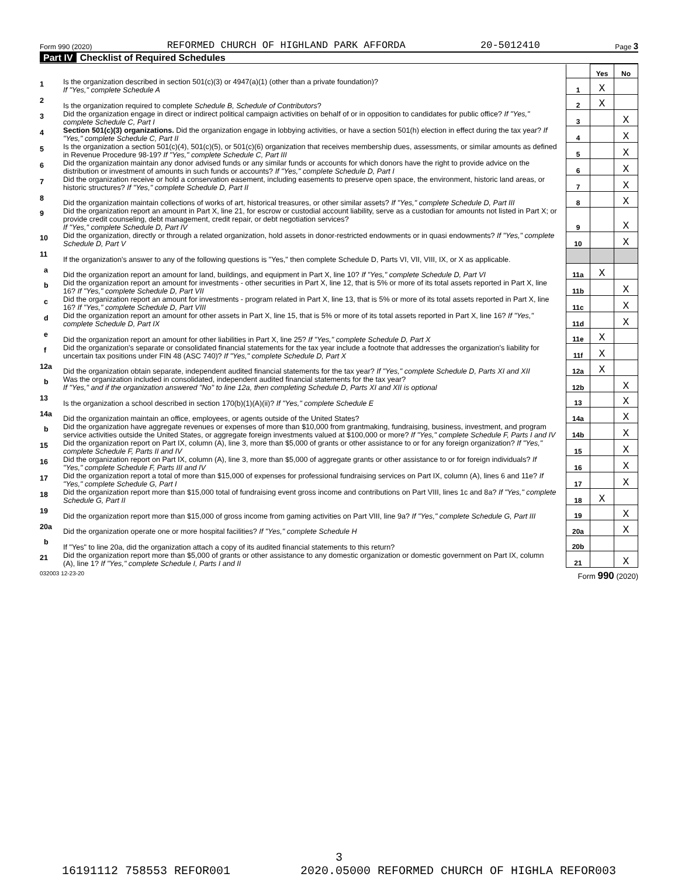Form 990 (2020) REFORMED CHURCH OF HIGHLAND PARK AFFORDA 20-5012410 Page 3
Part IV Checklist of Required Schedules
| | | | Yes | No |
| 1 | Is the organization described in section 501(c)(3) or 4947(a)(1) (other than a private foundation)? If "Yes," complete Schedule A | 1 | X | |
| 2 | Is the organization required to complete Schedule B, Schedule of Contributors ? | 2 | X | |
| 3 | Did the organization engage in direct or indirect political campaign activities on behalf of or in opposition to candidates for public office? If "Yes," complete Schedule C, Part I | 3 | | X |
| 4 | Section 501(c)(3) organizations. Did the organization engage in lobbying activities, or have a section 501(h) election in effect during the tax year? If "Yes," complete Schedule C, Part II | 4 | | X |
| 5 | Is the organization a section 501(c)(4), 501(c)(5), or 501(c)(6) organization that receives membership dues, assessments, or similar amounts as defined in Revenue Procedure 98-19? If "Yes," complete Schedule C, Part III | 5 | | X |
| 6 | Did the organization maintain any donor advised funds or any similar funds or accounts for which donors have the right to provide advice on the distribution or investment of amounts in such funds or accounts? If "Yes," complete Schedule D, Part I | 6 | | X |
| 7 | Did the organization receive or hold a conservation easement, including easements to preserve open space, the environment, historic land areas, or historic structures? If "Yes," complete Schedule D, Part II | 7 | | X |
| 8 | Did the organization maintain collections of works of art, historical treasures, or other similar assets? If "Yes," complete Schedule D, Part III | 8 | | X |
| 9 | Did the organization report an amount in Part X, line 21, for escrow or custodial account liability, serve as a custodian for amounts not listed in Part X; or provide credit counseling, debt management, credit repair, or debt negotiation services? If "Yes," complete Schedule D, Part IV | 9 | | X |
| 10 | Did the organization, directly or through a related organization, hold assets in donor-restricted endowments or in quasi endowments? If "Yes," complete Schedule D, Part V | 10 | | X |
| 11 | If the organization's answer to any of the following questions is "Yes," then complete Schedule D, Parts VI, VII, VIII, IX, or X as applicable. | | | |
| a | Did the organization report an amount for land, buildings, and equipment in Part X, line 10? If "Yes," complete Schedule D, Part VI | 11a | X | |
| b | Did the organization report an amount for investments - other securities in Part X, line 12, that is 5% or more of its total assets reported in Part X, line 16? If "Yes," complete Schedule D, Part VII | 11b | | X |
| c | Did the organization report an amount for investments - program related in Part X, line 13, that is 5% or more of its total assets reported in Part X, line 16? If "Yes," complete Schedule D, Part VIII | 11c | | X |
| d | Did the organization report an amount for other assets in Part X, line 15, that is 5% or more of its total assets reported in Part X, line 16? If "Yes," complete Schedule D, Part IX | 11d | | X |
| e | Did the organization report an amount for other liabilities in Part X, line 25? If "Yes," complete Schedule D, Part X | 11e | X | |
| f | Did the organization's separate or consolidated financial statements for the tax year include a footnote that addresses the organization's liability for uncertain tax positions under FIN 48 (ASC 740)? If "Yes," complete Schedule D, Part X | 11f | X | |
| 12a | Did the organization obtain separate, independent audited financial statements for the tax year? If "Yes," complete Schedule D, Parts XI and XII | 12a | X | |
| b | Was the organization included in consolidated, independent audited financial statements for the tax year? If "Yes," and if the organization answered "No" to line 12a, then completing Schedule D, Parts XI and XII is optional | 12b | | X |
| 13 | Is the organization a school described in section 170(b)(1)(A)(ii)? If "Yes," complete Schedule E | 13 | | X |
| 14a | Did the organization maintain an office, employees, or agents outside of the United States? | 14a | | X |
| b | Did the organization have aggregate revenues or expenses of more than $10,000 from grantmaking, fundraising, business, investment, and program service activities outside the United States, or aggregate foreign investments valued at $100,000 or more? If "Yes," complete Schedule F, Parts I and IV | 14b | | X |
| 15 | Did the organization report on Part IX, column (A), line 3, more than $5,000 of grants or other assistance to or for any foreign organization? If "Yes," complete Schedule F, Parts II and IV | 15 | | X |
| 16 | Did the organization report on Part IX, column (A), line 3, more than $5,000 of aggregate grants or other assistance to or for foreign individuals? If "Yes," complete Schedule F, Parts III and IV | 16 | | X |
| 17 | Did the organization report a total of more than $15,000 of expenses for professional fundraising services on Part IX, column (A), lines 6 and 11e? If "Yes," complete Schedule G, Part I | 17 | | X |
| 18 | Did the organization report more than $15,000 total of fundraising event gross income and contributions on Part VIII, lines 1c and 8a? If "Yes," complete Schedule G, Part II | 18 | X | |
| 19 | Did the organization report more than $15,000 of gross income from gaming activities on Part VIII, line 9a? If "Yes," complete Schedule G, Part III | 19 | | X |
| 20a | Did the organization operate one or more hospital facilities? If "Yes," complete Schedule H | 20a | | X |
| b | If "Yes" to line 20a, did the organization attach a copy of its audited financial statements to this return? | 20b | | |
| 21 | Did the organization report more than $5,000 of grants or other assistance to any domestic organization or domestic government on Part IX, column (A), line 1? If "Yes," complete Schedule I, Parts I and II | 21 | | X |
032003 12-23-20 Form 990 (2020)
3
16191112 758553 REFOR001 2020.05000 REFORMED CHURCH OF HIGHLA REFOR003